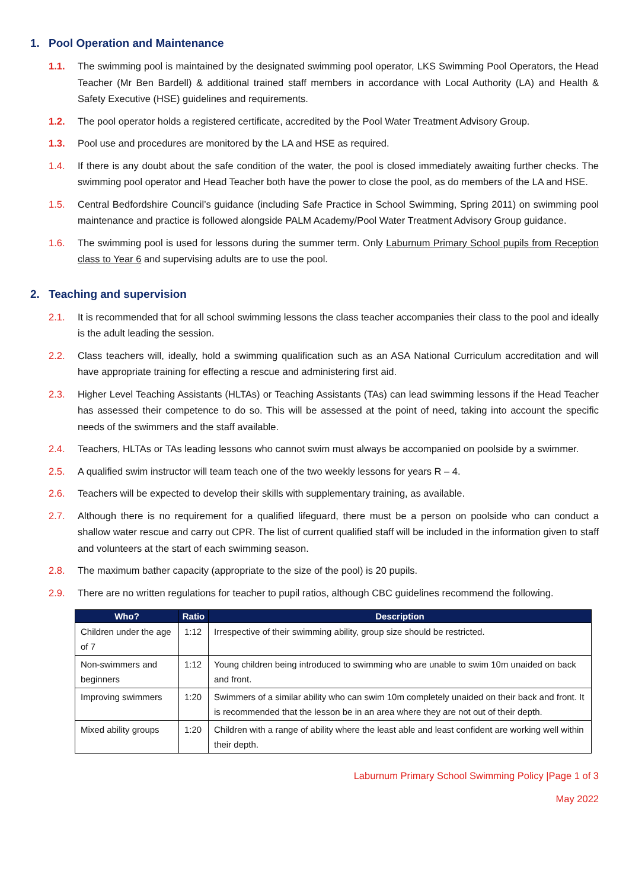1. Pool Operation and Maintenance
1.1. The swimming pool is maintained by the designated swimming pool operator, LKS Swimming Pool Operators, the Head Teacher (Mr Ben Bardell) & additional trained staff members in accordance with Local Authority (LA) and Health & Safety Executive (HSE) guidelines and requirements.
1.2. The pool operator holds a registered certificate, accredited by the Pool Water Treatment Advisory Group.
1.3. Pool use and procedures are monitored by the LA and HSE as required.
1.4. If there is any doubt about the safe condition of the water, the pool is closed immediately awaiting further checks. The swimming pool operator and Head Teacher both have the power to close the pool, as do members of the LA and HSE.
1.5. Central Bedfordshire Council’s guidance (including Safe Practice in School Swimming, Spring 2011) on swimming pool maintenance and practice is followed alongside PALM Academy/Pool Water Treatment Advisory Group guidance.
1.6. The swimming pool is used for lessons during the summer term. Only Laburnum Primary School pupils from Reception class to Year 6 and supervising adults are to use the pool.
2. Teaching and supervision
2.1. It is recommended that for all school swimming lessons the class teacher accompanies their class to the pool and ideally is the adult leading the session.
2.2. Class teachers will, ideally, hold a swimming qualification such as an ASA National Curriculum accreditation and will have appropriate training for effecting a rescue and administering first aid.
2.3. Higher Level Teaching Assistants (HLTAs) or Teaching Assistants (TAs) can lead swimming lessons if the Head Teacher has assessed their competence to do so. This will be assessed at the point of need, taking into account the specific needs of the swimmers and the staff available.
2.4. Teachers, HLTAs or TAs leading lessons who cannot swim must always be accompanied on poolside by a swimmer.
2.5. A qualified swim instructor will team teach one of the two weekly lessons for years R – 4.
2.6. Teachers will be expected to develop their skills with supplementary training, as available.
2.7. Although there is no requirement for a qualified lifeguard, there must be a person on poolside who can conduct a shallow water rescue and carry out CPR. The list of current qualified staff will be included in the information given to staff and volunteers at the start of each swimming season.
2.8. The maximum bather capacity (appropriate to the size of the pool) is 20 pupils.
2.9. There are no written regulations for teacher to pupil ratios, although CBC guidelines recommend the following.
| Who? | Ratio | Description |
| --- | --- | --- |
| Children under the age of 7 | 1:12 | Irrespective of their swimming ability, group size should be restricted. |
| Non-swimmers and beginners | 1:12 | Young children being introduced to swimming who are unable to swim 10m unaided on back and front. |
| Improving swimmers | 1:20 | Swimmers of a similar ability who can swim 10m completely unaided on their back and front. It is recommended that the lesson be in an area where they are not out of their depth. |
| Mixed ability groups | 1:20 | Children with a range of ability where the least able and least confident are working well within their depth. |
Laburnum Primary School Swimming Policy |Page 1 of 3
May 2022